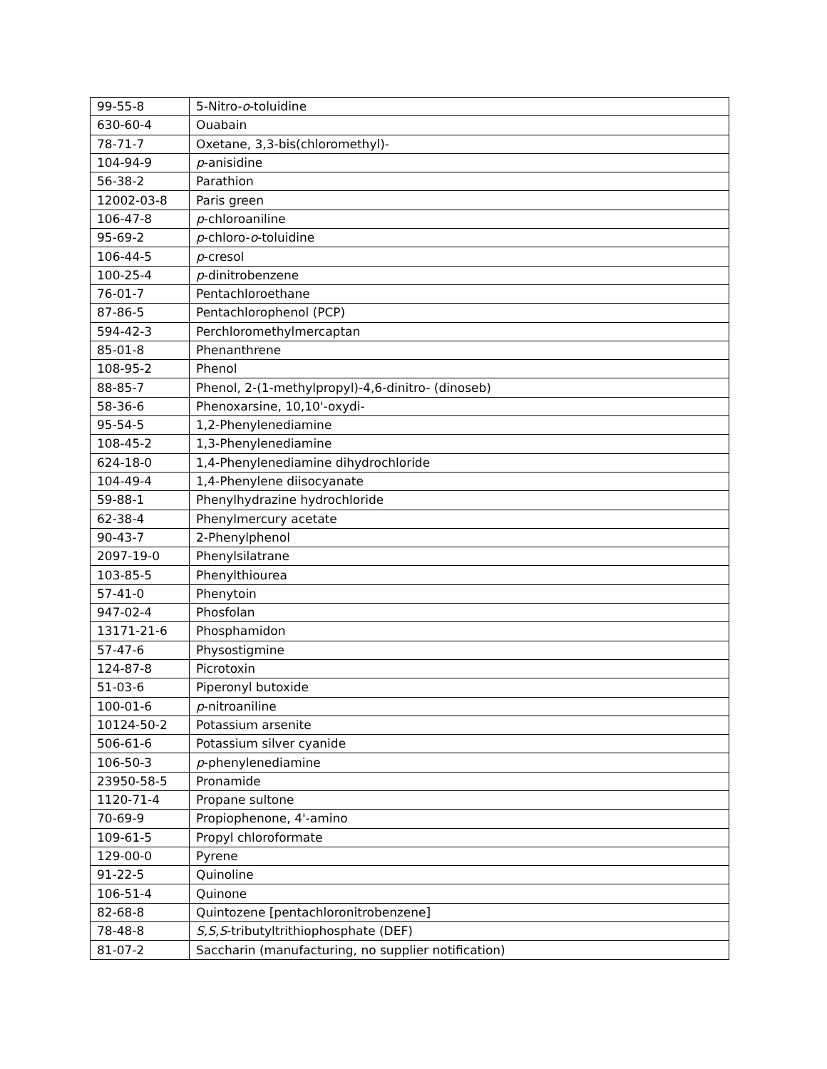| 99-55-8 | 5-Nitro- o -toluidine |
| 630-60-4 | Ouabain |
| 78-71-7 | Oxetane, 3,3-bis(chloromethyl)- |
| 104-94-9 | p -anisidine |
| 56-38-2 | Parathion |
| 12002-03-8 | Paris green |
| 106-47-8 | p -chloroaniline |
| 95-69-2 | p -chloro- o -toluidine |
| 106-44-5 | p -cresol |
| 100-25-4 | p -dinitrobenzene |
| 76-01-7 | Pentachloroethane |
| 87-86-5 | Pentachlorophenol (PCP) |
| 594-42-3 | Perchloromethylmercaptan |
| 85-01-8 | Phenanthrene |
| 108-95-2 | Phenol |
| 88-85-7 | Phenol, 2-(1-methylpropyl)-4,6-dinitro- (dinoseb) |
| 58-36-6 | Phenoxarsine, 10,10'-oxydi- |
| 95-54-5 | 1,2-Phenylenediamine |
| 108-45-2 | 1,3-Phenylenediamine |
| 624-18-0 | 1,4-Phenylenediamine dihydrochloride |
| 104-49-4 | 1,4-Phenylene diisocyanate |
| 59-88-1 | Phenylhydrazine hydrochloride |
| 62-38-4 | Phenylmercury acetate |
| 90-43-7 | 2-Phenylphenol |
| 2097-19-0 | Phenylsilatrane |
| 103-85-5 | Phenylthiourea |
| 57-41-0 | Phenytoin |
| 947-02-4 | Phosfolan |
| 13171-21-6 | Phosphamidon |
| 57-47-6 | Physostigmine |
| 124-87-8 | Picrotoxin |
| 51-03-6 | Piperonyl butoxide |
| 100-01-6 | p -nitroaniline |
| 10124-50-2 | Potassium arsenite |
| 506-61-6 | Potassium silver cyanide |
| 106-50-3 | p -phenylenediamine |
| 23950-58-5 | Pronamide |
| 1120-71-4 | Propane sultone |
| 70-69-9 | Propiophenone, 4'-amino |
| 109-61-5 | Propyl chloroformate |
| 129-00-0 | Pyrene |
| 91-22-5 | Quinoline |
| 106-51-4 | Quinone |
| 82-68-8 | Quintozene [pentachloronitrobenzene] |
| 78-48-8 | S,S,S -tributyltrithiophosphate (DEF) |
| 81-07-2 | Saccharin (manufacturing, no supplier notification) |